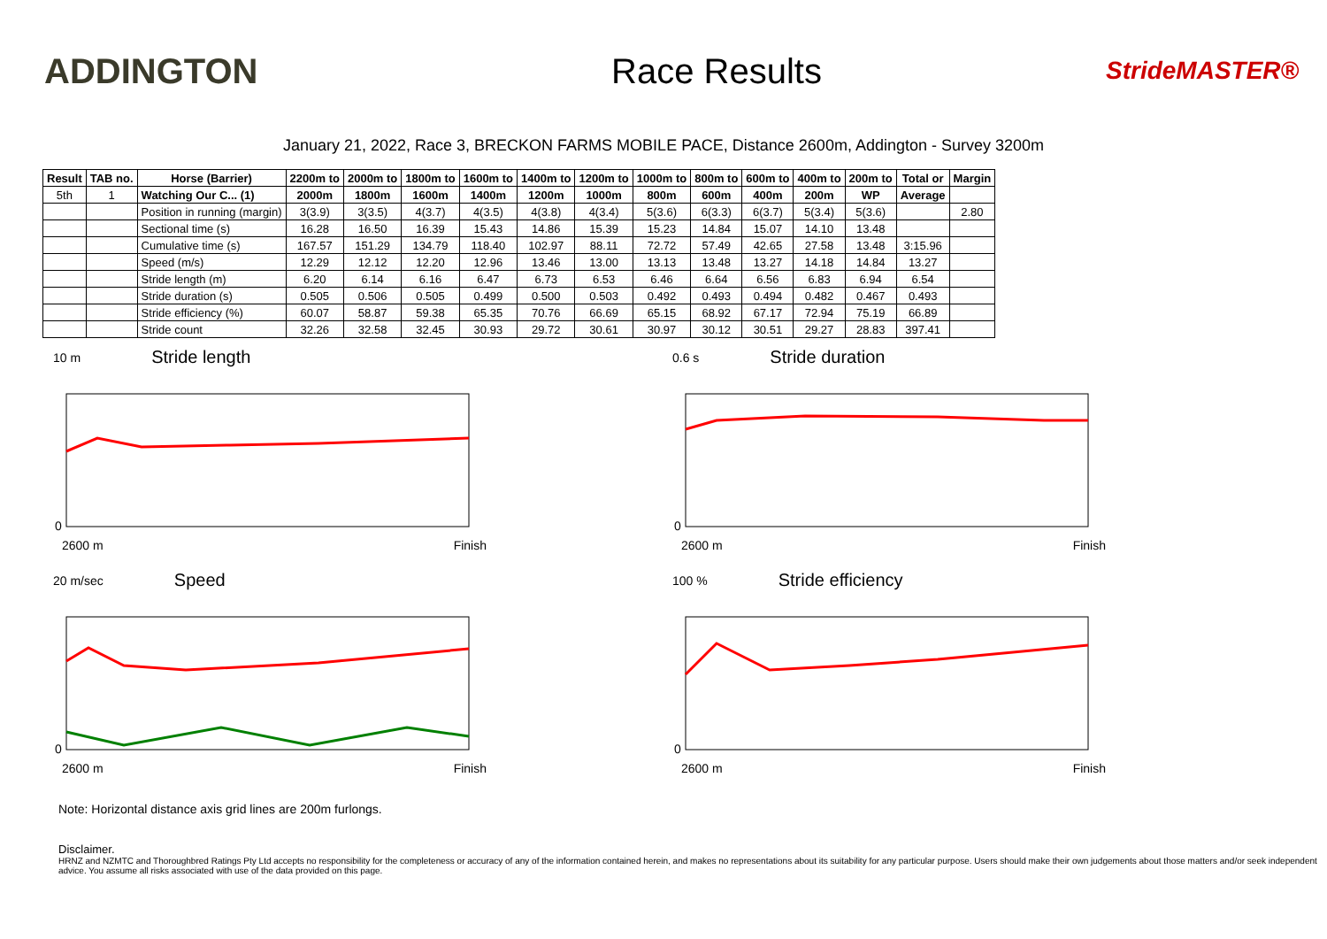ADDINGTON Race Results
StrideMASTER®
January 21, 2022, Race 3, BRECKON FARMS MOBILE PACE, Distance 2600m, Addington - Survey 3200m
| Result | TAB no. | Horse (Barrier) | 2200m to | 2000m to | 1800m to | 1600m to | 1400m to | 1200m to | 1000m to | 800m to | 600m to | 400m to | 200m to | Total or | Margin |
| --- | --- | --- | --- | --- | --- | --- | --- | --- | --- | --- | --- | --- | --- | --- | --- |
| 5th | 1 | Watching Our C... (1) | 2000m | 1800m | 1600m | 1400m | 1200m | 1000m | 800m | 600m | 400m | 200m | WP | Average | |
| | | Position in running (margin) | 3(3.9) | 3(3.5) | 4(3.7) | 4(3.5) | 4(3.8) | 4(3.4) | 5(3.6) | 6(3.3) | 6(3.7) | 5(3.4) | 5(3.6) | | 2.80 |
| | | Sectional time (s) | 16.28 | 16.50 | 16.39 | 15.43 | 14.86 | 15.39 | 15.23 | 14.84 | 15.07 | 14.10 | 13.48 | | |
| | | Cumulative time (s) | 167.57 | 151.29 | 134.79 | 118.40 | 102.97 | 88.11 | 72.72 | 57.49 | 42.65 | 27.58 | 13.48 | 3:15.96 | |
| | | Speed (m/s) | 12.29 | 12.12 | 12.20 | 12.96 | 13.46 | 13.00 | 13.13 | 13.48 | 13.27 | 14.18 | 14.84 | 13.27 | |
| | | Stride length (m) | 6.20 | 6.14 | 6.16 | 6.47 | 6.73 | 6.53 | 6.46 | 6.64 | 6.56 | 6.83 | 6.94 | 6.54 | |
| | | Stride duration (s) | 0.505 | 0.506 | 0.505 | 0.499 | 0.500 | 0.503 | 0.492 | 0.493 | 0.494 | 0.482 | 0.467 | 0.493 | |
| | | Stride efficiency (%) | 60.07 | 58.87 | 59.38 | 65.35 | 70.76 | 66.69 | 65.15 | 68.92 | 67.17 | 72.94 | 75.19 | 66.89 | |
| | | Stride count | 32.26 | 32.58 | 32.45 | 30.93 | 29.72 | 30.61 | 30.97 | 30.12 | 30.51 | 29.27 | 28.83 | 397.41 | |
10 m Stride length
0
2600 m Finish
0.6 s Stride duration
0
2600 m Finish
20 m/sec Speed
0
2600 m Finish
100 % Stride efficiency
0
2600 m Finish
Note: Horizontal distance axis grid lines are 200m furlongs.
Disclaimer.
HRNZ and NZMTC and Thoroughbred Ratings Pty Ltd accepts no responsibility for the completeness or accuracy of any of the information contained herein, and makes no representations about its suitability for any particular purpose. Users should make their own judgements about those matters and/or seek independent advice. You assume all risks associated with use of the data provided on this page.